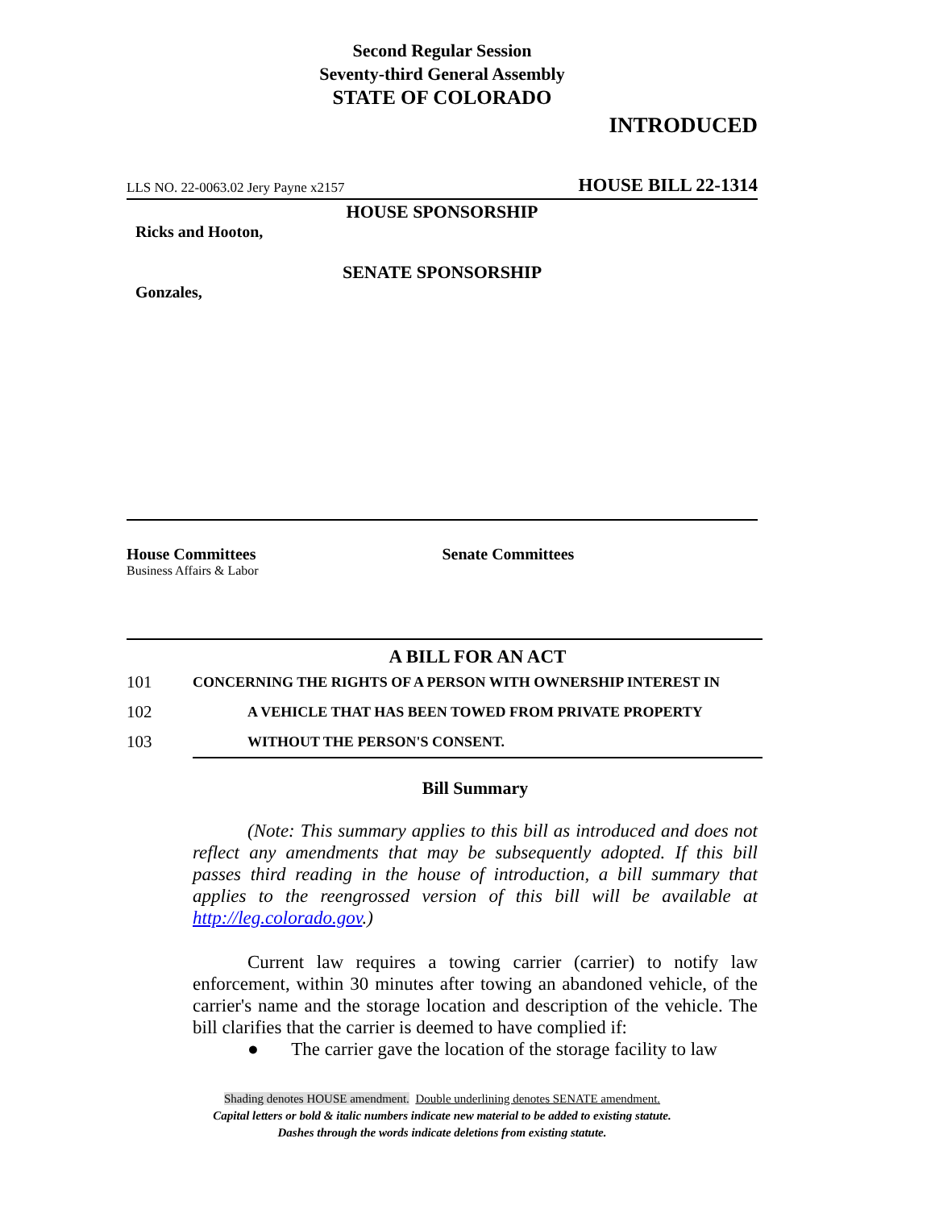Second Regular Session
Seventy-third General Assembly
STATE OF COLORADO
INTRODUCED
LLS NO. 22-0063.02 Jery Payne x2157 HOUSE BILL 22-1314
HOUSE SPONSORSHIP
Ricks and Hooton,
SENATE SPONSORSHIP
Gonzales,
House Committees
Business Affairs & Labor
Senate Committees
A BILL FOR AN ACT
101 CONCERNING THE RIGHTS OF A PERSON WITH OWNERSHIP INTEREST IN
102 A VEHICLE THAT HAS BEEN TOWED FROM PRIVATE PROPERTY
103 WITHOUT THE PERSON'S CONSENT.
Bill Summary
(Note: This summary applies to this bill as introduced and does not reflect any amendments that may be subsequently adopted. If this bill passes third reading in the house of introduction, a bill summary that applies to the reengrossed version of this bill will be available at http://leg.colorado.gov.)
Current law requires a towing carrier (carrier) to notify law enforcement, within 30 minutes after towing an abandoned vehicle, of the carrier's name and the storage location and description of the vehicle. The bill clarifies that the carrier is deemed to have complied if:
● The carrier gave the location of the storage facility to law
Shading denotes HOUSE amendment. Double underlining denotes SENATE amendment.
Capital letters or bold & italic numbers indicate new material to be added to existing statute.
Dashes through the words indicate deletions from existing statute.